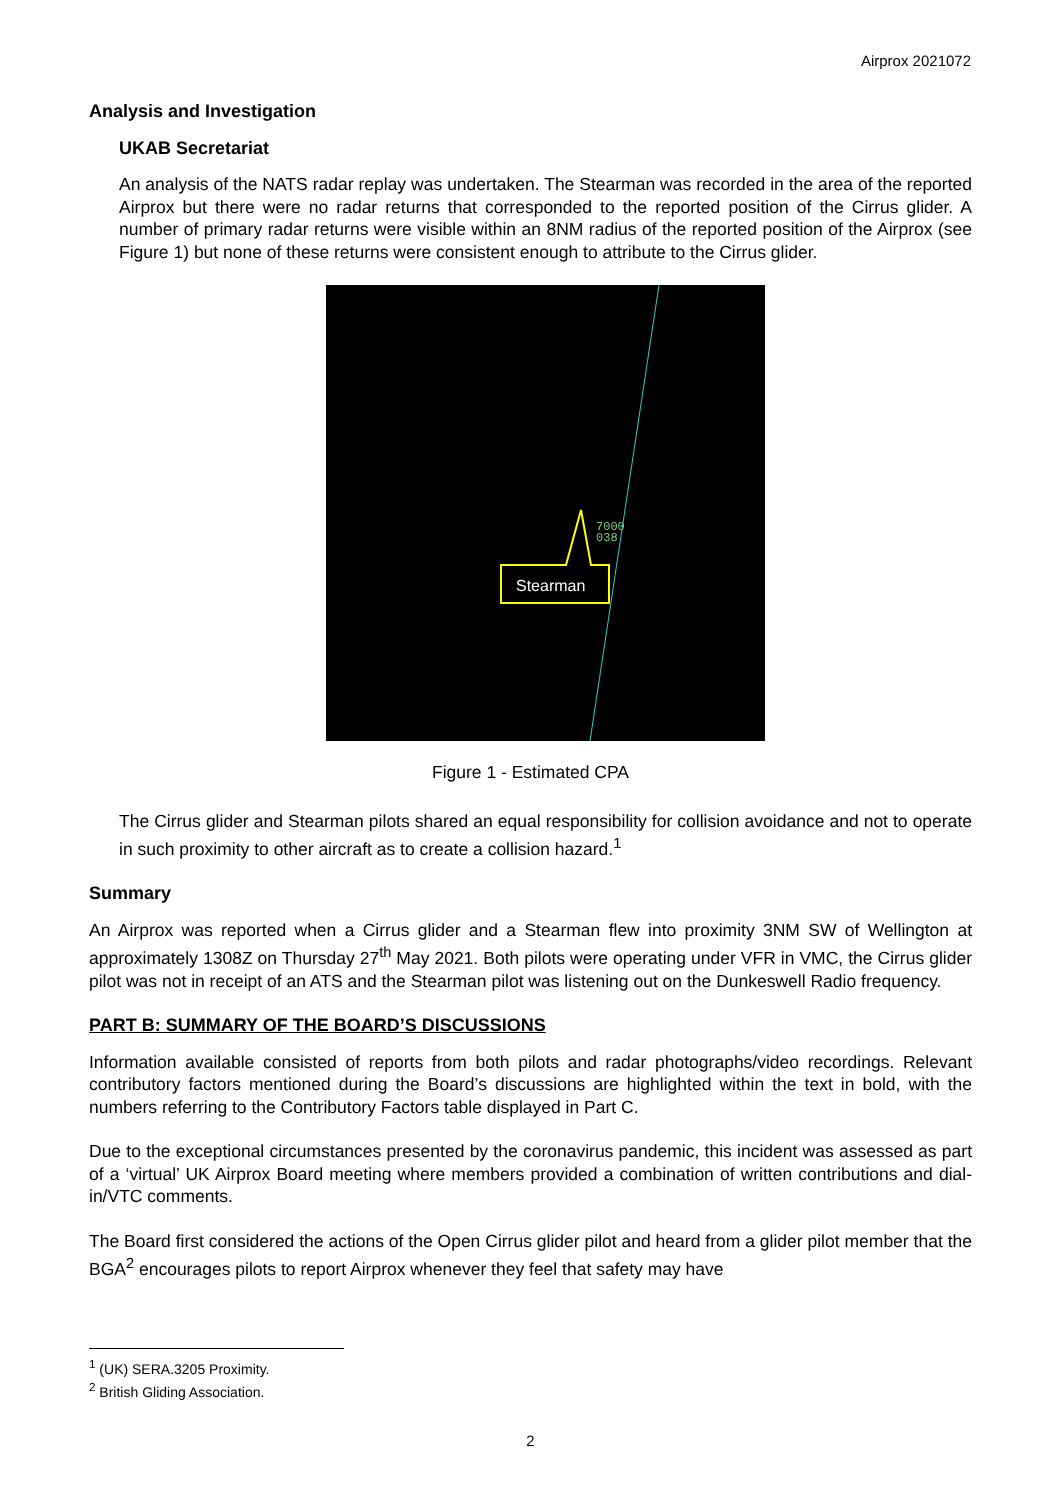Airprox 2021072
Analysis and Investigation
UKAB Secretariat
An analysis of the NATS radar replay was undertaken. The Stearman was recorded in the area of the reported Airprox but there were no radar returns that corresponded to the reported position of the Cirrus glider. A number of primary radar returns were visible within an 8NM radius of the reported position of the Airprox (see Figure 1) but none of these returns were consistent enough to attribute to the Cirrus glider.
7000
038
Stearman
Figure 1 - Estimated CPA
The Cirrus glider and Stearman pilots shared an equal responsibility for collision avoidance and not to operate in such proximity to other aircraft as to create a collision hazard.<sup>1</sup>
Summary
An Airprox was reported when a Cirrus glider and a Stearman flew into proximity 3NM SW of Wellington at approximately 1308Z on Thursday 27<sup>th</sup> May 2021. Both pilots were operating under VFR in VMC, the Cirrus glider pilot was not in receipt of an ATS and the Stearman pilot was listening out on the Dunkeswell Radio frequency.
PART B: SUMMARY OF THE BOARD’S DISCUSSIONS
Information available consisted of reports from both pilots and radar photographs/video recordings. Relevant contributory factors mentioned during the Board’s discussions are highlighted within the text in bold, with the numbers referring to the Contributory Factors table displayed in Part C.
Due to the exceptional circumstances presented by the coronavirus pandemic, this incident was assessed as part of a ‘virtual’ UK Airprox Board meeting where members provided a combination of written contributions and dial-in/VTC comments.
The Board first considered the actions of the Open Cirrus glider pilot and heard from a glider pilot member that the BGA<sup>2</sup> encourages pilots to report Airprox whenever they feel that safety may have
<sup>1</sup> (UK) SERA.3205 Proximity.
<sup>2</sup> British Gliding Association.
2